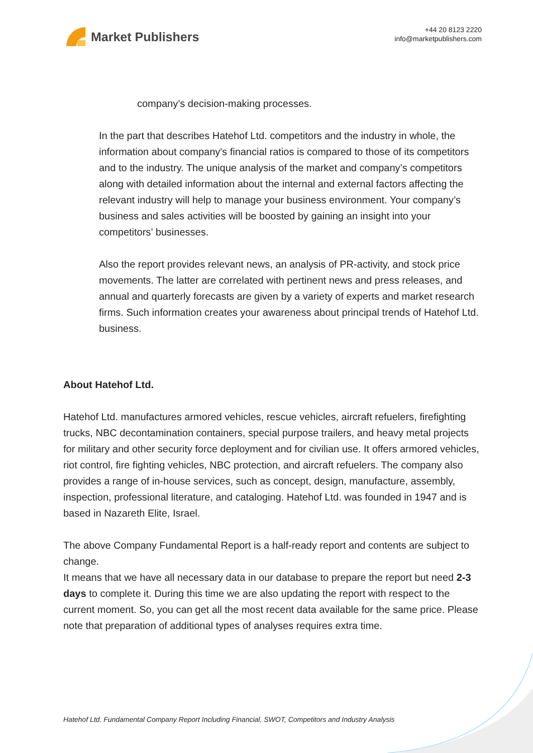Market Publishers
+44 20 8123 2220
info@marketpublishers.com
company’s decision-making processes.
In the part that describes Hatehof Ltd. competitors and the industry in whole, the information about company's financial ratios is compared to those of its competitors and to the industry. The unique analysis of the market and company’s competitors along with detailed information about the internal and external factors affecting the relevant industry will help to manage your business environment. Your company’s business and sales activities will be boosted by gaining an insight into your competitors’ businesses.
Also the report provides relevant news, an analysis of PR-activity, and stock price movements. The latter are correlated with pertinent news and press releases, and annual and quarterly forecasts are given by a variety of experts and market research firms. Such information creates your awareness about principal trends of Hatehof Ltd. business.
About Hatehof Ltd.
Hatehof Ltd. manufactures armored vehicles, rescue vehicles, aircraft refuelers, firefighting trucks, NBC decontamination containers, special purpose trailers, and heavy metal projects for military and other security force deployment and for civilian use. It offers armored vehicles, riot control, fire fighting vehicles, NBC protection, and aircraft refuelers. The company also provides a range of in-house services, such as concept, design, manufacture, assembly, inspection, professional literature, and cataloging. Hatehof Ltd. was founded in 1947 and is based in Nazareth Elite, Israel.
The above Company Fundamental Report is a half-ready report and contents are subject to change.
It means that we have all necessary data in our database to prepare the report but need 2-3 days to complete it. During this time we are also updating the report with respect to the current moment. So, you can get all the most recent data available for the same price. Please note that preparation of additional types of analyses requires extra time.
Hatehof Ltd. Fundamental Company Report Including Financial, SWOT, Competitors and Industry Analysis